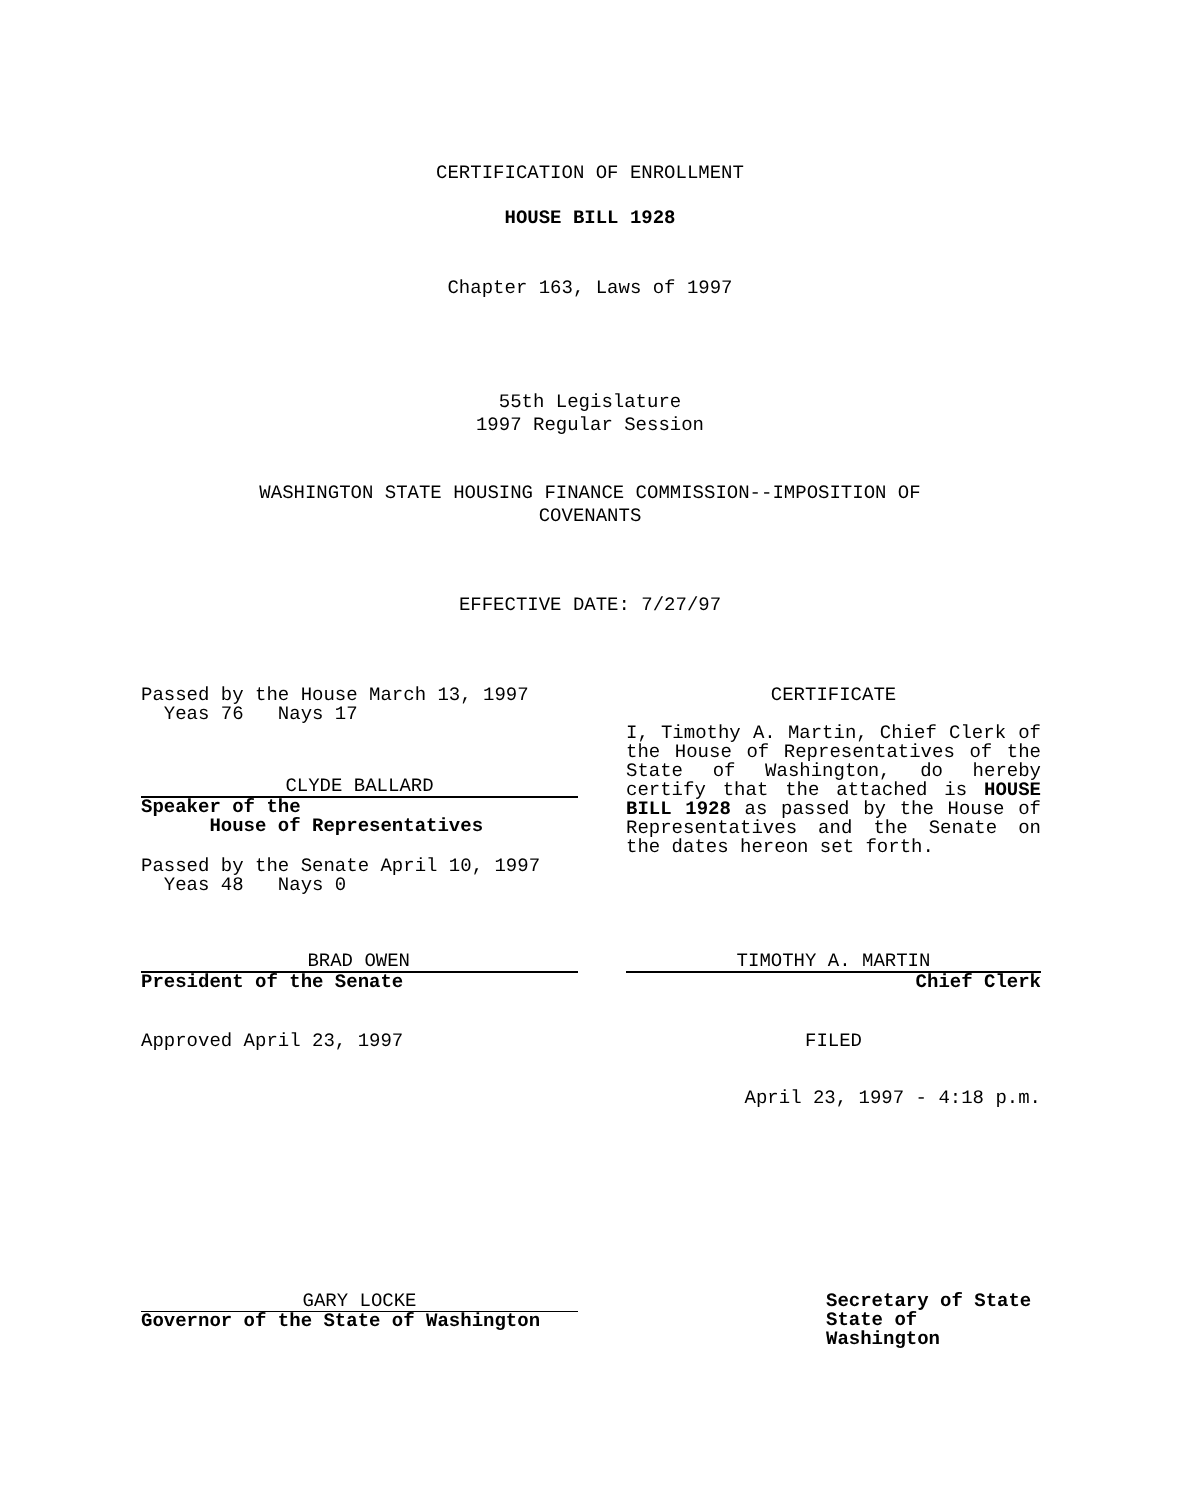CERTIFICATION OF ENROLLMENT
HOUSE BILL 1928
Chapter 163, Laws of 1997
55th Legislature
1997 Regular Session
WASHINGTON STATE HOUSING FINANCE COMMISSION--IMPOSITION OF
COVENANTS
EFFECTIVE DATE: 7/27/97
Passed by the House March 13, 1997
Yeas 76 Nays 17
CLYDE BALLARD
Speaker of the
House of Representatives
Passed by the Senate April 10, 1997
Yeas 48 Nays 0
BRAD OWEN
President of the Senate
Approved April 23, 1997
GARY LOCKE
Governor of the State of Washington
CERTIFICATE
I, Timothy A. Martin, Chief Clerk of the House of Representatives of the State of Washington, do hereby certify that the attached is HOUSE BILL 1928 as passed by the House of Representatives and the Senate on the dates hereon set forth.
TIMOTHY A. MARTIN
Chief Clerk
FILED
April 23, 1997 - 4:18 p.m.
Secretary of State
State of Washington